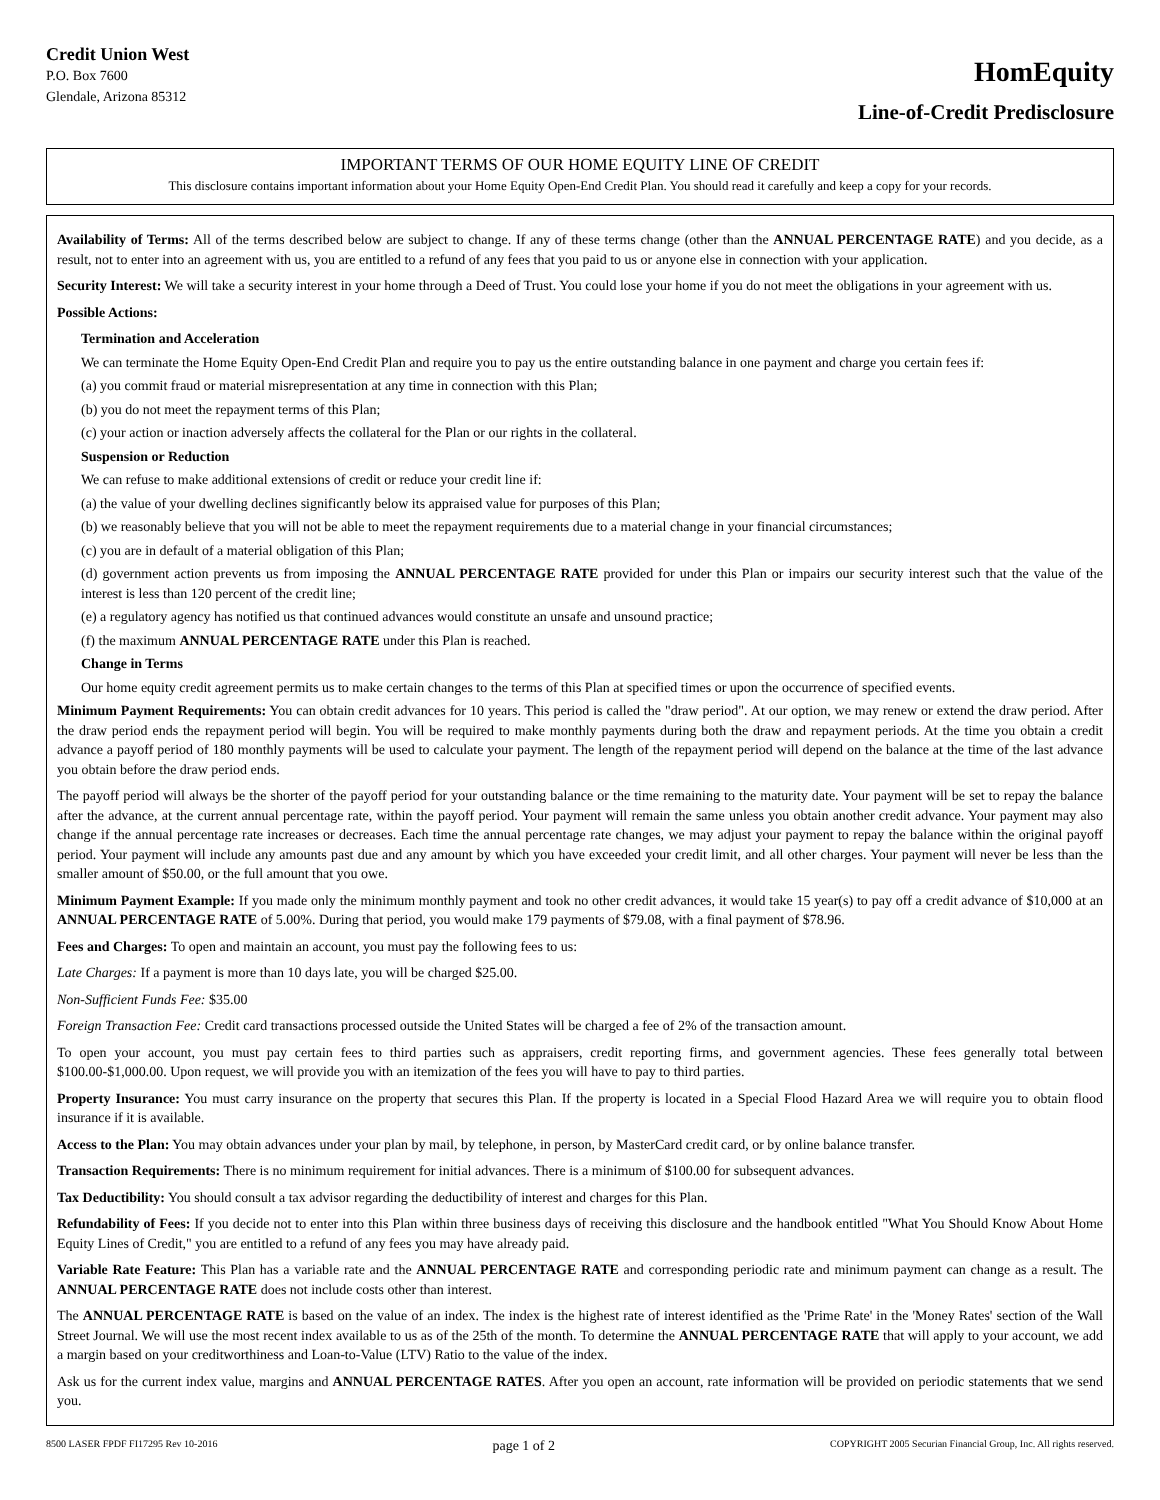Credit Union West
P.O. Box 7600
Glendale, Arizona 85312
HomEquity
Line-of-Credit Predisclosure
IMPORTANT TERMS OF OUR HOME EQUITY LINE OF CREDIT
This disclosure contains important information about your Home Equity Open-End Credit Plan. You should read it carefully and keep a copy for your records.
Availability of Terms: All of the terms described below are subject to change. If any of these terms change (other than the ANNUAL PERCENTAGE RATE) and you decide, as a result, not to enter into an agreement with us, you are entitled to a refund of any fees that you paid to us or anyone else in connection with your application.
Security Interest: We will take a security interest in your home through a Deed of Trust. You could lose your home if you do not meet the obligations in your agreement with us.
Possible Actions:
Termination and Acceleration
We can terminate the Home Equity Open-End Credit Plan and require you to pay us the entire outstanding balance in one payment and charge you certain fees if:
(a) you commit fraud or material misrepresentation at any time in connection with this Plan;
(b) you do not meet the repayment terms of this Plan;
(c) your action or inaction adversely affects the collateral for the Plan or our rights in the collateral.
Suspension or Reduction
We can refuse to make additional extensions of credit or reduce your credit line if:
(a) the value of your dwelling declines significantly below its appraised value for purposes of this Plan;
(b) we reasonably believe that you will not be able to meet the repayment requirements due to a material change in your financial circumstances;
(c) you are in default of a material obligation of this Plan;
(d) government action prevents us from imposing the ANNUAL PERCENTAGE RATE provided for under this Plan or impairs our security interest such that the value of the interest is less than 120 percent of the credit line;
(e) a regulatory agency has notified us that continued advances would constitute an unsafe and unsound practice;
(f) the maximum ANNUAL PERCENTAGE RATE under this Plan is reached.
Change in Terms
Our home equity credit agreement permits us to make certain changes to the terms of this Plan at specified times or upon the occurrence of specified events.
Minimum Payment Requirements: You can obtain credit advances for 10 years. This period is called the "draw period". At our option, we may renew or extend the draw period. After the draw period ends the repayment period will begin. You will be required to make monthly payments during both the draw and repayment periods. At the time you obtain a credit advance a payoff period of 180 monthly payments will be used to calculate your payment. The length of the repayment period will depend on the balance at the time of the last advance you obtain before the draw period ends.
The payoff period will always be the shorter of the payoff period for your outstanding balance or the time remaining to the maturity date. Your payment will be set to repay the balance after the advance, at the current annual percentage rate, within the payoff period. Your payment will remain the same unless you obtain another credit advance. Your payment may also change if the annual percentage rate increases or decreases. Each time the annual percentage rate changes, we may adjust your payment to repay the balance within the original payoff period. Your payment will include any amounts past due and any amount by which you have exceeded your credit limit, and all other charges. Your payment will never be less than the smaller amount of $50.00, or the full amount that you owe.
Minimum Payment Example: If you made only the minimum monthly payment and took no other credit advances, it would take 15 year(s) to pay off a credit advance of $10,000 at an ANNUAL PERCENTAGE RATE of 5.00%. During that period, you would make 179 payments of $79.08, with a final payment of $78.96.
Fees and Charges: To open and maintain an account, you must pay the following fees to us:
Late Charges: If a payment is more than 10 days late, you will be charged $25.00.
Non-Sufficient Funds Fee: $35.00
Foreign Transaction Fee: Credit card transactions processed outside the United States will be charged a fee of 2% of the transaction amount.
To open your account, you must pay certain fees to third parties such as appraisers, credit reporting firms, and government agencies. These fees generally total between $100.00-$1,000.00. Upon request, we will provide you with an itemization of the fees you will have to pay to third parties.
Property Insurance: You must carry insurance on the property that secures this Plan. If the property is located in a Special Flood Hazard Area we will require you to obtain flood insurance if it is available.
Access to the Plan: You may obtain advances under your plan by mail, by telephone, in person, by MasterCard credit card, or by online balance transfer.
Transaction Requirements: There is no minimum requirement for initial advances. There is a minimum of $100.00 for subsequent advances.
Tax Deductibility: You should consult a tax advisor regarding the deductibility of interest and charges for this Plan.
Refundability of Fees: If you decide not to enter into this Plan within three business days of receiving this disclosure and the handbook entitled "What You Should Know About Home Equity Lines of Credit," you are entitled to a refund of any fees you may have already paid.
Variable Rate Feature: This Plan has a variable rate and the ANNUAL PERCENTAGE RATE and corresponding periodic rate and minimum payment can change as a result. The ANNUAL PERCENTAGE RATE does not include costs other than interest.
The ANNUAL PERCENTAGE RATE is based on the value of an index. The index is the highest rate of interest identified as the 'Prime Rate' in the 'Money Rates' section of the Wall Street Journal. We will use the most recent index available to us as of the 25th of the month. To determine the ANNUAL PERCENTAGE RATE that will apply to your account, we add a margin based on your creditworthiness and Loan-to-Value (LTV) Ratio to the value of the index.
Ask us for the current index value, margins and ANNUAL PERCENTAGE RATES. After you open an account, rate information will be provided on periodic statements that we send you.
8500 LASER FPDF FI17295 Rev 10-2016 page 1 of 2 COPYRIGHT 2005 Securian Financial Group, Inc. All rights reserved.